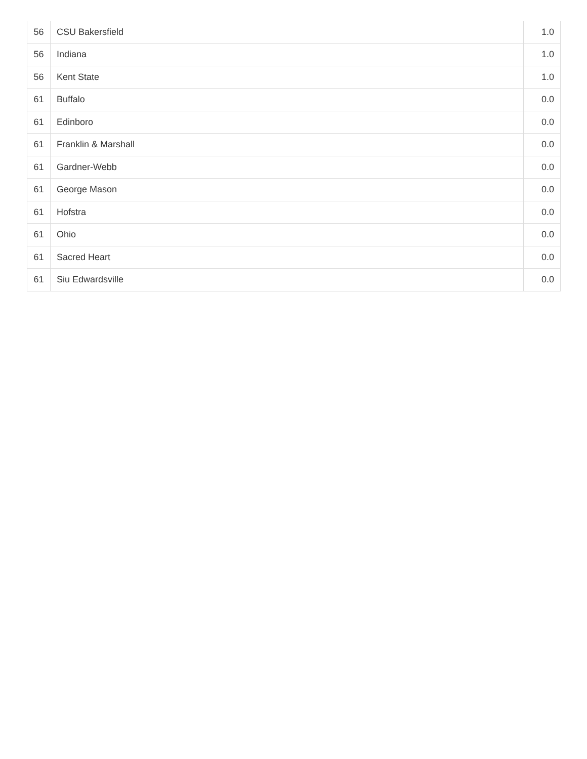| 56 | CSU Bakersfield | 1.0 |
| 56 | Indiana | 1.0 |
| 56 | Kent State | 1.0 |
| 61 | Buffalo | 0.0 |
| 61 | Edinboro | 0.0 |
| 61 | Franklin & Marshall | 0.0 |
| 61 | Gardner-Webb | 0.0 |
| 61 | George Mason | 0.0 |
| 61 | Hofstra | 0.0 |
| 61 | Ohio | 0.0 |
| 61 | Sacred Heart | 0.0 |
| 61 | Siu Edwardsville | 0.0 |